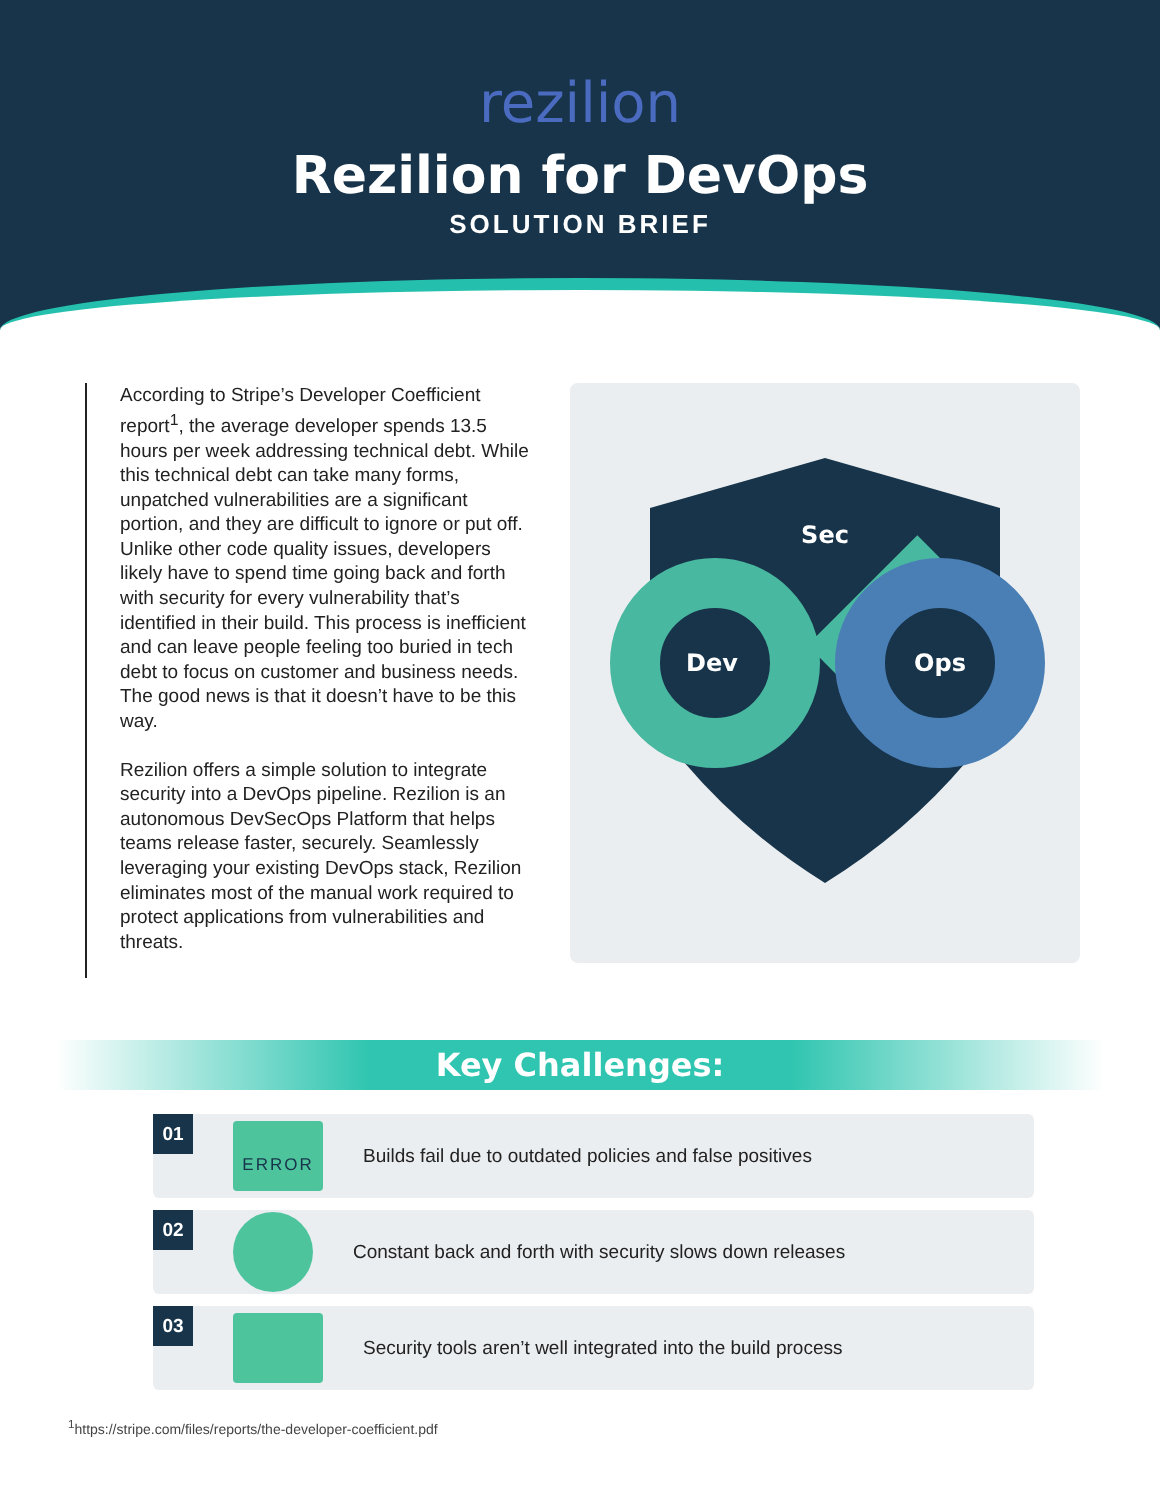rezilion
Rezilion for DevOps
SOLUTION BRIEF
According to Stripe’s Developer Coefficient report<sup>1</sup>, the average developer spends 13.5 hours per week addressing technical debt. While this technical debt can take many forms, unpatched vulnerabilities are a significant portion, and they are difficult to ignore or put off. Unlike other code quality issues, developers likely have to spend time going back and forth with security for every vulnerability that’s identified in their build. This process is inefficient and can leave people feeling too buried in tech debt to focus on customer and business needs. The good news is that it doesn’t have to be this way.
Rezilion offers a simple solution to integrate security into a DevOps pipeline. Rezilion is an autonomous DevSecOps Platform that helps teams release faster, securely. Seamlessly leveraging your existing DevOps stack, Rezilion eliminates most of the manual work required to protect applications from vulnerabilities and threats.
Sec
Dev
Ops
Key Challenges:
01
ERROR
Builds fail due to outdated policies and false positives
02
Constant back and forth with security slows down releases
03
Security tools aren’t well integrated into the build process
<sup>1</sup> https://stripe.com/files/reports/the-developer-coefficient.pdf